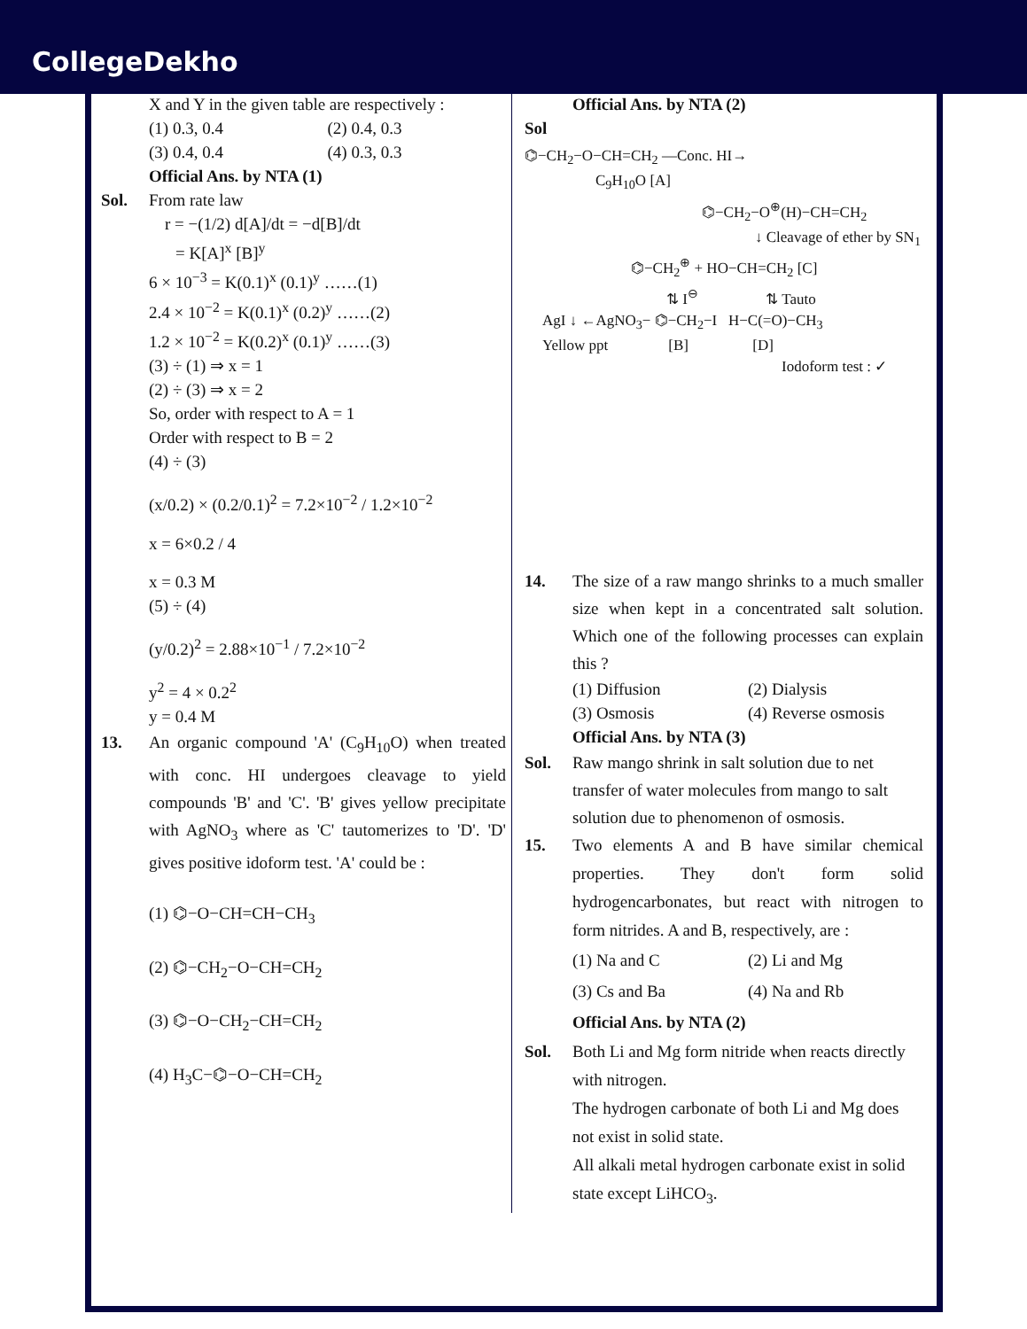CollegeDekho
X and Y in the given table are respectively :
(1) 0.3, 0.4 (2) 0.4, 0.3
(3) 0.4, 0.4 (4) 0.3, 0.3
Official Ans. by NTA (1)
Sol. From rate law
r = −(1/2) d[A]/dt = −d[B]/dt
= K[A]<sup>x</sup> [B]<sup>y</sup>
6 × 10<sup>−3</sup> = K(0.1)<sup>x</sup> (0.1)<sup>y</sup> ……(1)
2.4 × 10<sup>−2</sup> = K(0.1)<sup>x</sup> (0.2)<sup>y</sup> ……(2)
1.2 × 10<sup>−2</sup> = K(0.2)<sup>x</sup> (0.1)<sup>y</sup> ……(3)
(3) ÷ (1) ⇒ x = 1
(2) ÷ (3) ⇒ x = 2
So, order with respect to A = 1
Order with respect to B = 2
(4) ÷ (3)
(x/0.2) × (0.2/0.1)<sup>2</sup> = 7.2×10<sup>−2</sup> / 1.2×10<sup>−2</sup>
x = 6×0.2 / 4
x = 0.3 M
(5) ÷ (4)
(y/0.2)<sup>2</sup> = 2.88×10<sup>−1</sup> / 7.2×10<sup>−2</sup>
y<sup>2</sup> = 4 × 0.2<sup>2</sup>
y = 0.4 M
13. An organic compound 'A' (C<sub>9</sub>H<sub>10</sub>O) when treated with conc. HI undergoes cleavage to yield compounds 'B' and 'C'. 'B' gives yellow precipitate with AgNO<sub>3</sub> where as 'C' tautomerizes to 'D'. 'D' gives positive idoform test. 'A' could be :
(1) ⌬−O−CH=CH−CH<sub>3</sub>
(2) ⌬−CH<sub>2</sub>−O−CH=CH<sub>2</sub>
(3) ⌬−O−CH<sub>2</sub>−CH=CH<sub>2</sub>
(4) H<sub>3</sub>C−⌬−O−CH=CH<sub>2</sub>
Official Ans. by NTA (2)
Sol
⌬−CH<sub>2</sub>−O−CH=CH<sub>2</sub> —Conc. HI→
C<sub>9</sub>H<sub>10</sub>O [A]
⌬−CH<sub>2</sub>−O<sup>⊕</sup>(H)−CH=CH<sub>2</sub>
↓ Cleavage of ether by SN<sub>1</sub>
⌬−CH<sub>2</sub><sup>⊕</sup> + HO−CH=CH<sub>2</sub> [C]
⇅ I<sup>⊖</sup> ⇅ Tauto
AgI ↓ ←AgNO<sub>3</sub>− ⌬−CH<sub>2</sub>−I H−C(=O)−CH<sub>3</sub>
Yellow ppt [B] [D]
Iodoform test : ✓
14. The size of a raw mango shrinks to a much smaller size when kept in a concentrated salt solution. Which one of the following processes can explain this ?
(1) Diffusion (2) Dialysis
(3) Osmosis (4) Reverse osmosis
Official Ans. by NTA (3)
Sol. Raw mango shrink in salt solution due to net transfer of water molecules from mango to salt solution due to phenomenon of osmosis.
15. Two elements A and B have similar chemical properties. They don't form solid hydrogencarbonates, but react with nitrogen to form nitrides. A and B, respectively, are :
(1) Na and C (2) Li and Mg
(3) Cs and Ba (4) Na and Rb
Official Ans. by NTA (2)
Sol. Both Li and Mg form nitride when reacts directly with nitrogen.
The hydrogen carbonate of both Li and Mg does not exist in solid state.
All alkali metal hydrogen carbonate exist in solid state except LiHCO<sub>3</sub>.